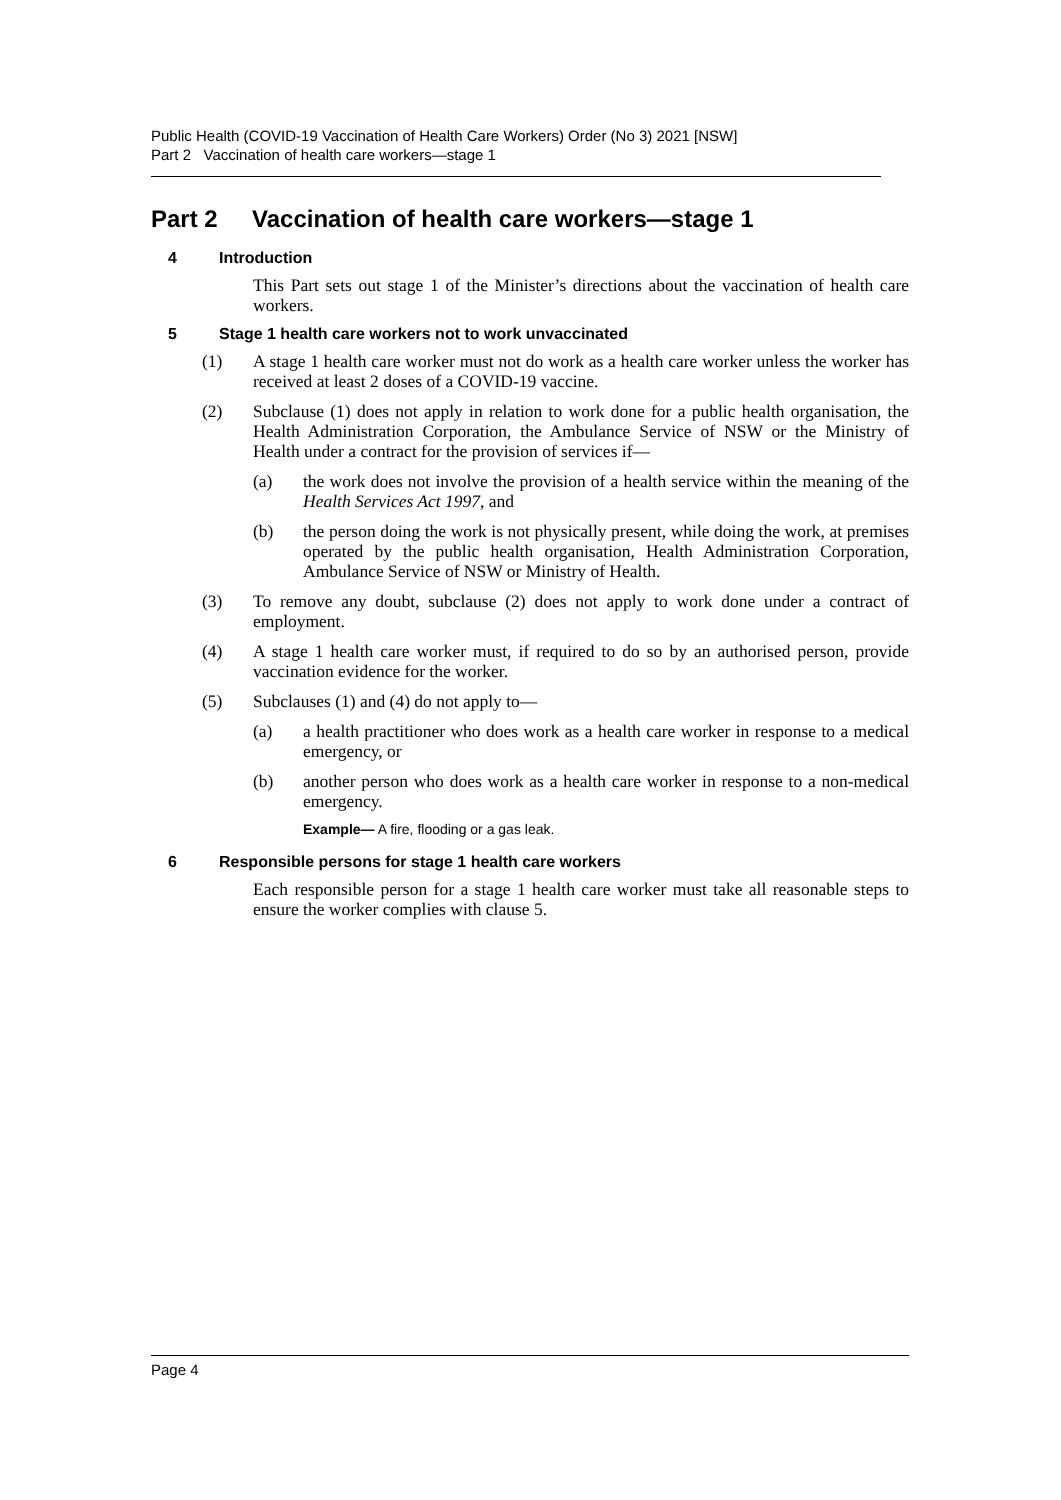Public Health (COVID-19 Vaccination of Health Care Workers) Order (No 3) 2021 [NSW]
Part 2 Vaccination of health care workers—stage 1
Part 2 Vaccination of health care workers—stage 1
4 Introduction
This Part sets out stage 1 of the Minister’s directions about the vaccination of health care workers.
5 Stage 1 health care workers not to work unvaccinated
(1)
A stage 1 health care worker must not do work as a health care worker unless the worker has received at least 2 doses of a COVID-19 vaccine.
(2)
Subclause (1) does not apply in relation to work done for a public health organisation, the Health Administration Corporation, the Ambulance Service of NSW or the Ministry of Health under a contract for the provision of services if—
(a)
the work does not involve the provision of a health service within the meaning of the Health Services Act 1997, and
(b)
the person doing the work is not physically present, while doing the work, at premises operated by the public health organisation, Health Administration Corporation, Ambulance Service of NSW or Ministry of Health.
(3)
To remove any doubt, subclause (2) does not apply to work done under a contract of employment.
(4)
A stage 1 health care worker must, if required to do so by an authorised person, provide vaccination evidence for the worker.
(5)
Subclauses (1) and (4) do not apply to—
(a)
a health practitioner who does work as a health care worker in response to a medical emergency, or
(b)
another person who does work as a health care worker in response to a non-medical emergency.
Example— A fire, flooding or a gas leak.
6 Responsible persons for stage 1 health care workers
Each responsible person for a stage 1 health care worker must take all reasonable steps to ensure the worker complies with clause 5.
Page 4